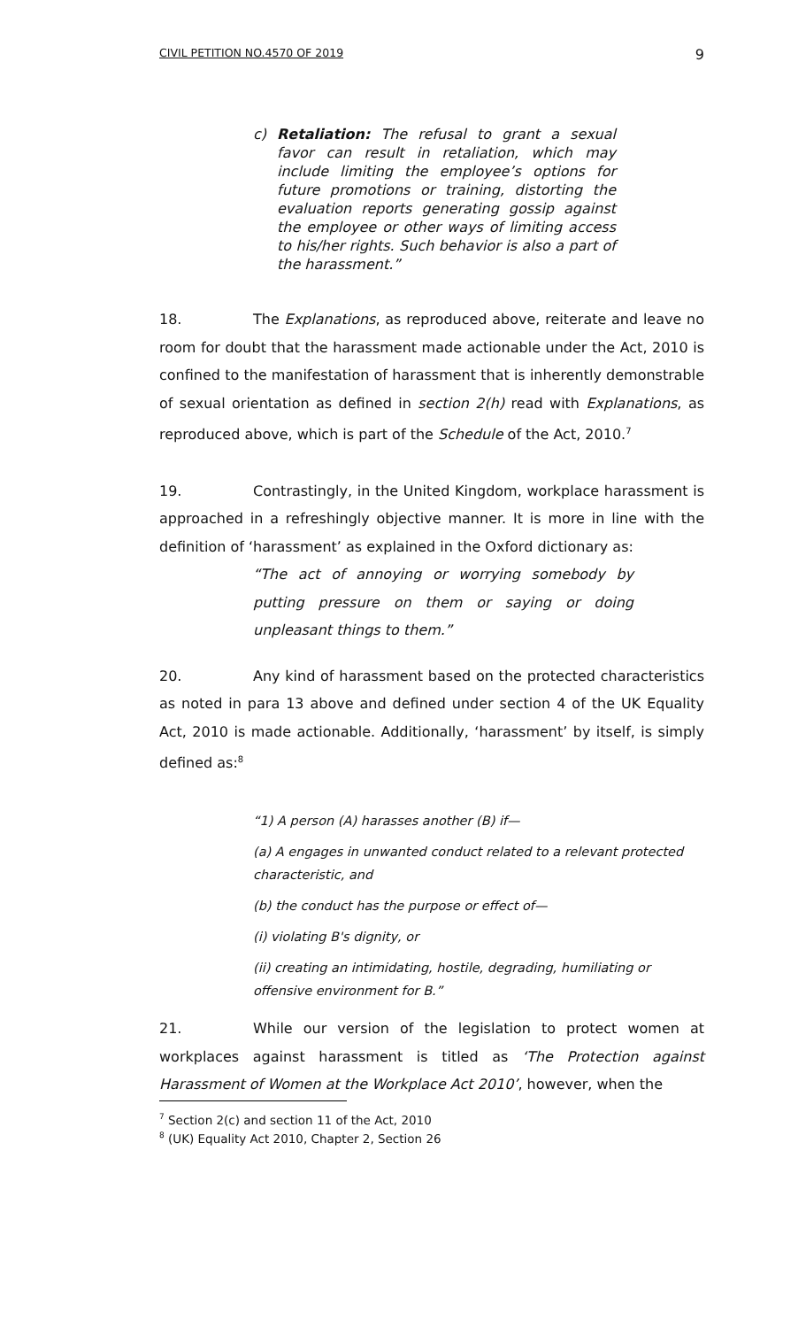CIVIL PETITION NO.4570 OF 2019 9
c) Retaliation: The refusal to grant a sexual favor can result in retaliation, which may include limiting the employee’s options for future promotions or training, distorting the evaluation reports generating gossip against the employee or other ways of limiting access to his/her rights. Such behavior is also a part of the harassment.”
18. The Explanations, as reproduced above, reiterate and leave no room for doubt that the harassment made actionable under the Act, 2010 is confined to the manifestation of harassment that is inherently demonstrable of sexual orientation as defined in section 2(h) read with Explanations, as reproduced above, which is part of the Schedule of the Act, 2010.<sup>7</sup>
19. Contrastingly, in the United Kingdom, workplace harassment is approached in a refreshingly objective manner. It is more in line with the definition of ‘harassment’ as explained in the Oxford dictionary as:
“The act of annoying or worrying somebody by putting pressure on them or saying or doing unpleasant things to them.”
20. Any kind of harassment based on the protected characteristics as noted in para 13 above and defined under section 4 of the UK Equality Act, 2010 is made actionable. Additionally, ‘harassment’ by itself, is simply defined as:<sup>8</sup>
“1) A person (A) harasses another (B) if—
(a) A engages in unwanted conduct related to a relevant protected characteristic, and
(b) the conduct has the purpose or effect of—
(i) violating B's dignity, or
(ii) creating an intimidating, hostile, degrading, humiliating or offensive environment for B.”
21. While our version of the legislation to protect women at workplaces against harassment is titled as ‘The Protection against Harassment of Women at the Workplace Act 2010’, however, when the
<sup>7</sup> Section 2(c) and section 11 of the Act, 2010
<sup>8</sup> (UK) Equality Act 2010, Chapter 2, Section 26